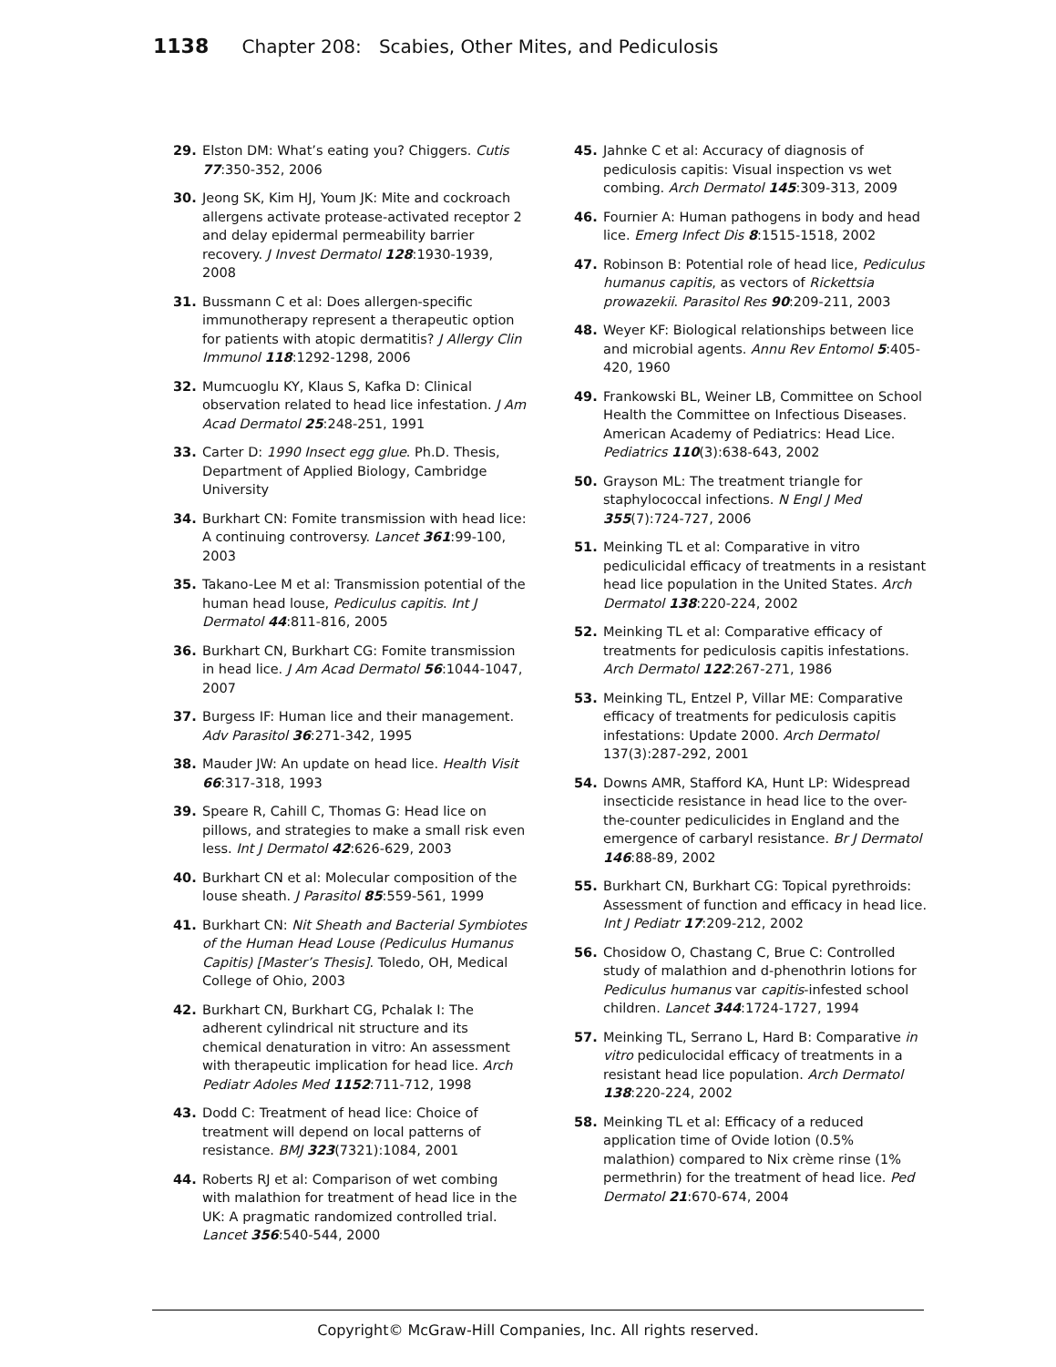1138 Chapter 208: Scabies, Other Mites, and Pediculosis
29. Elston DM: What’s eating you? Chiggers. Cutis 77:350-352, 2006
30. Jeong SK, Kim HJ, Youm JK: Mite and cockroach allergens activate protease-activated receptor 2 and delay epidermal permeability barrier recovery. J Invest Dermatol 128:1930-1939, 2008
31. Bussmann C et al: Does allergen-specific immunotherapy represent a therapeutic option for patients with atopic dermatitis? J Allergy Clin Immunol 118:1292-1298, 2006
32. Mumcuoglu KY, Klaus S, Kafka D: Clinical observation related to head lice infestation. J Am Acad Dermatol 25:248-251, 1991
33. Carter D: 1990 Insect egg glue. Ph.D. Thesis, Department of Applied Biology, Cambridge University
34. Burkhart CN: Fomite transmission with head lice: A continuing controversy. Lancet 361:99-100, 2003
35. Takano-Lee M et al: Transmission potential of the human head louse, Pediculus capitis. Int J Dermatol 44:811-816, 2005
36. Burkhart CN, Burkhart CG: Fomite transmission in head lice. J Am Acad Dermatol 56:1044-1047, 2007
37. Burgess IF: Human lice and their management. Adv Parasitol 36:271-342, 1995
38. Mauder JW: An update on head lice. Health Visit 66:317-318, 1993
39. Speare R, Cahill C, Thomas G: Head lice on pillows, and strategies to make a small risk even less. Int J Dermatol 42:626-629, 2003
40. Burkhart CN et al: Molecular composition of the louse sheath. J Parasitol 85:559-561, 1999
41. Burkhart CN: Nit Sheath and Bacterial Symbiotes of the Human Head Louse (Pediculus Humanus Capitis) [Master’s Thesis]. Toledo, OH, Medical College of Ohio, 2003
42. Burkhart CN, Burkhart CG, Pchalak I: The adherent cylindrical nit structure and its chemical denaturation in vitro: An assessment with therapeutic implication for head lice. Arch Pediatr Adoles Med 1152:711-712, 1998
43. Dodd C: Treatment of head lice: Choice of treatment will depend on local patterns of resistance. BMJ 323(7321):1084, 2001
44. Roberts RJ et al: Comparison of wet combing with malathion for treatment of head lice in the UK: A pragmatic randomized controlled trial. Lancet 356:540-544, 2000
45. Jahnke C et al: Accuracy of diagnosis of pediculosis capitis: Visual inspection vs wet combing. Arch Dermatol 145:309-313, 2009
46. Fournier A: Human pathogens in body and head lice. Emerg Infect Dis 8:1515-1518, 2002
47. Robinson B: Potential role of head lice, Pediculus humanus capitis, as vectors of Rickettsia prowazekii. Parasitol Res 90:209-211, 2003
48. Weyer KF: Biological relationships between lice and microbial agents. Annu Rev Entomol 5:405-420, 1960
49. Frankowski BL, Weiner LB, Committee on School Health the Committee on Infectious Diseases. American Academy of Pediatrics: Head Lice. Pediatrics 110(3):638-643, 2002
50. Grayson ML: The treatment triangle for staphylococcal infections. N Engl J Med 355(7):724-727, 2006
51. Meinking TL et al: Comparative in vitro pediculicidal efficacy of treatments in a resistant head lice population in the United States. Arch Dermatol 138:220-224, 2002
52. Meinking TL et al: Comparative efficacy of treatments for pediculosis capitis infestations. Arch Dermatol 122:267-271, 1986
53. Meinking TL, Entzel P, Villar ME: Comparative efficacy of treatments for pediculosis capitis infestations: Update 2000. Arch Dermatol 137(3):287-292, 2001
54. Downs AMR, Stafford KA, Hunt LP: Widespread insecticide resistance in head lice to the over-the-counter pediculicides in England and the emergence of carbaryl resistance. Br J Dermatol 146:88-89, 2002
55. Burkhart CN, Burkhart CG: Topical pyrethroids: Assessment of function and efficacy in head lice. Int J Pediatr 17:209-212, 2002
56. Chosidow O, Chastang C, Brue C: Controlled study of malathion and d-phenothrin lotions for Pediculus humanus var capitis-infested school children. Lancet 344:1724-1727, 1994
57. Meinking TL, Serrano L, Hard B: Comparative in vitro pediculocidal efficacy of treatments in a resistant head lice population. Arch Dermatol 138:220-224, 2002
58. Meinking TL et al: Efficacy of a reduced application time of Ovide lotion (0.5% malathion) compared to Nix crème rinse (1% permethrin) for the treatment of head lice. Ped Dermatol 21:670-674, 2004
Copyright© McGraw-Hill Companies, Inc. All rights reserved.